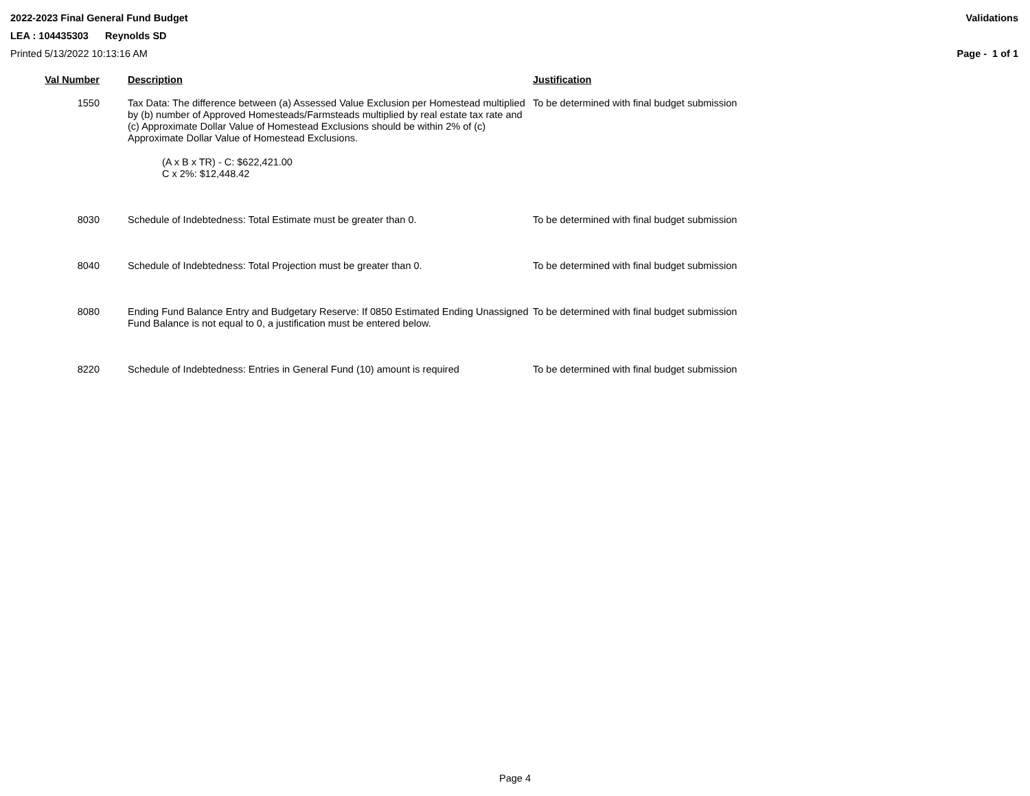2022-2023 Final General Fund Budget Validations
LEA : 104435303 Reynolds SD
Printed 5/13/2022 10:13:16 AM Page - 1 of 1
| Val Number | Description | Justification |
| --- | --- | --- |
| 1550 | Tax Data: The difference between (a) Assessed Value Exclusion per Homestead multiplied by (b) number of Approved Homesteads/Farmsteads multiplied by real estate tax rate and (c) Approximate Dollar Value of Homestead Exclusions should be within 2% of (c) Approximate Dollar Value of Homestead Exclusions. (A x B x TR) - C: $622,421.00 C x 2%: $12,448.42 | To be determined with final budget submission |
| 8030 | Schedule of Indebtedness: Total Estimate must be greater than 0. | To be determined with final budget submission |
| 8040 | Schedule of Indebtedness: Total Projection must be greater than 0. | To be determined with final budget submission |
| 8080 | Ending Fund Balance Entry and Budgetary Reserve: If 0850 Estimated Ending Unassigned Fund Balance is not equal to 0, a justification must be entered below. | To be determined with final budget submission |
| 8220 | Schedule of Indebtedness: Entries in General Fund (10) amount is required | To be determined with final budget submission |
Page 4